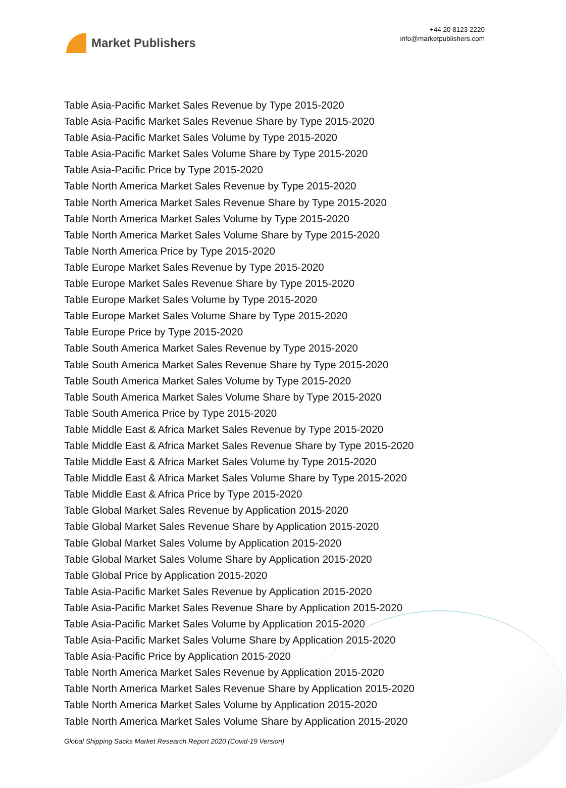Market Publishers
+44 20 8123 2220
info@marketpublishers.com
Table Asia-Pacific Market Sales Revenue by Type 2015-2020
Table Asia-Pacific Market Sales Revenue Share by Type 2015-2020
Table Asia-Pacific Market Sales Volume by Type 2015-2020
Table Asia-Pacific Market Sales Volume Share by Type 2015-2020
Table Asia-Pacific Price by Type 2015-2020
Table North America Market Sales Revenue by Type 2015-2020
Table North America Market Sales Revenue Share by Type 2015-2020
Table North America Market Sales Volume by Type 2015-2020
Table North America Market Sales Volume Share by Type 2015-2020
Table North America Price by Type 2015-2020
Table Europe Market Sales Revenue by Type 2015-2020
Table Europe Market Sales Revenue Share by Type 2015-2020
Table Europe Market Sales Volume by Type 2015-2020
Table Europe Market Sales Volume Share by Type 2015-2020
Table Europe Price by Type 2015-2020
Table South America Market Sales Revenue by Type 2015-2020
Table South America Market Sales Revenue Share by Type 2015-2020
Table South America Market Sales Volume by Type 2015-2020
Table South America Market Sales Volume Share by Type 2015-2020
Table South America Price by Type 2015-2020
Table Middle East & Africa Market Sales Revenue by Type 2015-2020
Table Middle East & Africa Market Sales Revenue Share by Type 2015-2020
Table Middle East & Africa Market Sales Volume by Type 2015-2020
Table Middle East & Africa Market Sales Volume Share by Type 2015-2020
Table Middle East & Africa Price by Type 2015-2020
Table Global Market Sales Revenue by Application 2015-2020
Table Global Market Sales Revenue Share by Application 2015-2020
Table Global Market Sales Volume by Application 2015-2020
Table Global Market Sales Volume Share by Application 2015-2020
Table Global Price by Application 2015-2020
Table Asia-Pacific Market Sales Revenue by Application 2015-2020
Table Asia-Pacific Market Sales Revenue Share by Application 2015-2020
Table Asia-Pacific Market Sales Volume by Application 2015-2020
Table Asia-Pacific Market Sales Volume Share by Application 2015-2020
Table Asia-Pacific Price by Application 2015-2020
Table North America Market Sales Revenue by Application 2015-2020
Table North America Market Sales Revenue Share by Application 2015-2020
Table North America Market Sales Volume by Application 2015-2020
Table North America Market Sales Volume Share by Application 2015-2020
Global Shipping Sacks Market Research Report 2020 (Covid-19 Version)